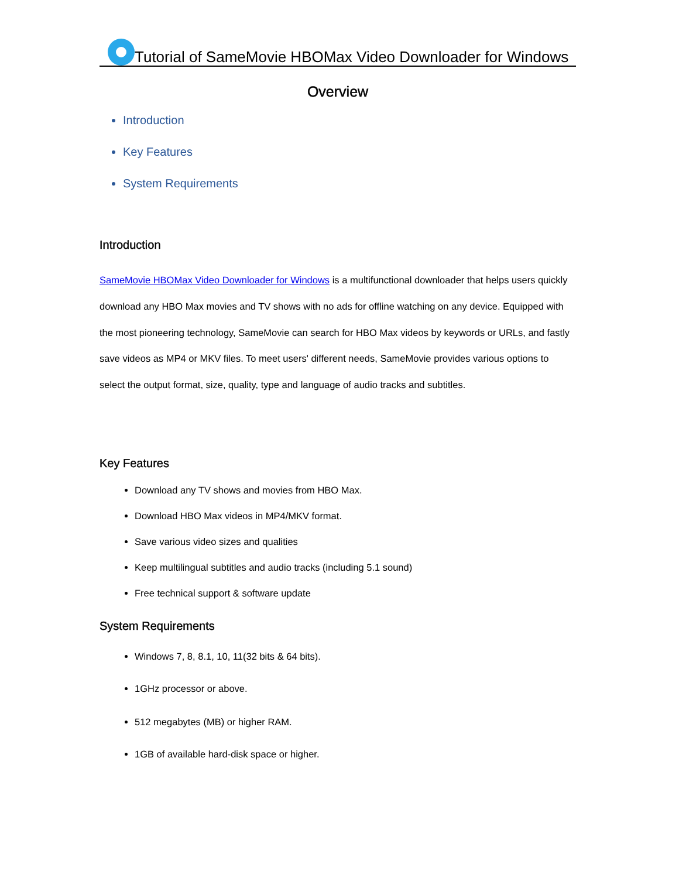Tutorial of SameMovie HBOMax Video Downloader for Windows
Overview
Introduction
Key Features
System Requirements
Introduction
SameMovie HBOMax Video Downloader for Windows is a multifunctional downloader that helps users quickly download any HBO Max movies and TV shows with no ads for offline watching on any device. Equipped with the most pioneering technology, SameMovie can search for HBO Max videos by keywords or URLs, and fastly save videos as MP4 or MKV files. To meet users' different needs, SameMovie provides various options to select the output format, size, quality, type and language of audio tracks and subtitles.
Key Features
Download any TV shows and movies from HBO Max.
Download HBO Max videos in MP4/MKV format.
Save various video sizes and qualities
Keep multilingual subtitles and audio tracks (including 5.1 sound)
Free technical support & software update
System Requirements
Windows 7, 8, 8.1, 10, 11(32 bits & 64 bits).
1GHz processor or above.
512 megabytes (MB) or higher RAM.
1GB of available hard-disk space or higher.